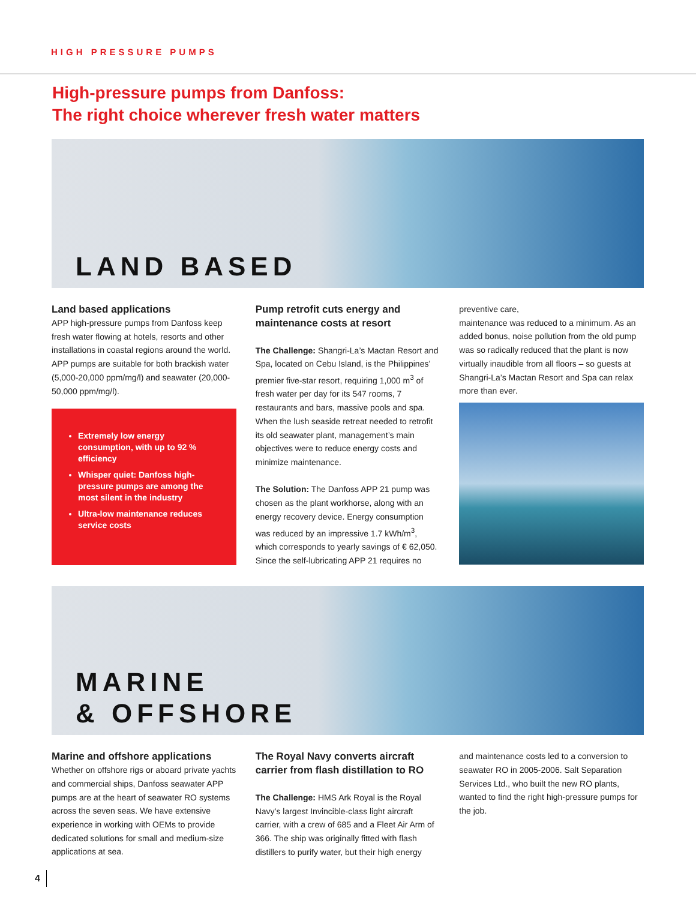HIGH PRESSURE PUMPS
High-pressure pumps from Danfoss:
The right choice wherever fresh water matters
LAND BASED
Land based applications
APP high-pressure pumps from Danfoss keep fresh water flowing at hotels, resorts and other installations in coastal regions around the world. APP pumps are suitable for both brackish water (5,000-20,000 ppm/mg/l) and seawater (20,000-50,000 ppm/mg/l).
Extremely low energy consumption, with up to 92 % efficiency
Whisper quiet: Danfoss high-pressure pumps are among the most silent in the industry
Ultra-low maintenance reduces service costs
Pump retrofit cuts energy and maintenance costs at resort
The Challenge: Shangri-La’s Mactan Resort and Spa, located on Cebu Island, is the Philippines’ premier five-star resort, requiring 1,000 m<sup>3</sup> of fresh water per day for its 547 rooms, 7 restaurants and bars, massive pools and spa. When the lush seaside retreat needed to retrofit its old seawater plant, management’s main objectives were to reduce energy costs and minimize maintenance.
The Solution: The Danfoss APP 21 pump was chosen as the plant workhorse, along with an energy recovery device. Energy consumption was reduced by an impressive 1.7 kWh/m<sup>3</sup>, which corresponds to yearly savings of € 62,050. Since the self-lubricating APP 21 requires no
preventive care,
maintenance was reduced to a minimum. As an added bonus, noise pollution from the old pump was so radically reduced that the plant is now virtually inaudible from all floors – so guests at Shangri-La’s Mactan Resort and Spa can relax more than ever.
MARINE
& OFFSHORE
Marine and offshore applications
Whether on offshore rigs or aboard private yachts and commercial ships, Danfoss seawater APP pumps are at the heart of seawater RO systems across the seven seas. We have extensive experience in working with OEMs to provide dedicated solutions for small and medium-size applications at sea.
The Royal Navy converts aircraft carrier from flash distillation to RO
The Challenge: HMS Ark Royal is the Royal Navy’s largest Invincible-class light aircraft carrier, with a crew of 685 and a Fleet Air Arm of 366. The ship was originally fitted with flash distillers to purify water, but their high energy
and maintenance costs led to a conversion to seawater RO in 2005-2006. Salt Separation Services Ltd., who built the new RO plants, wanted to find the right high-pressure pumps for the job.
4